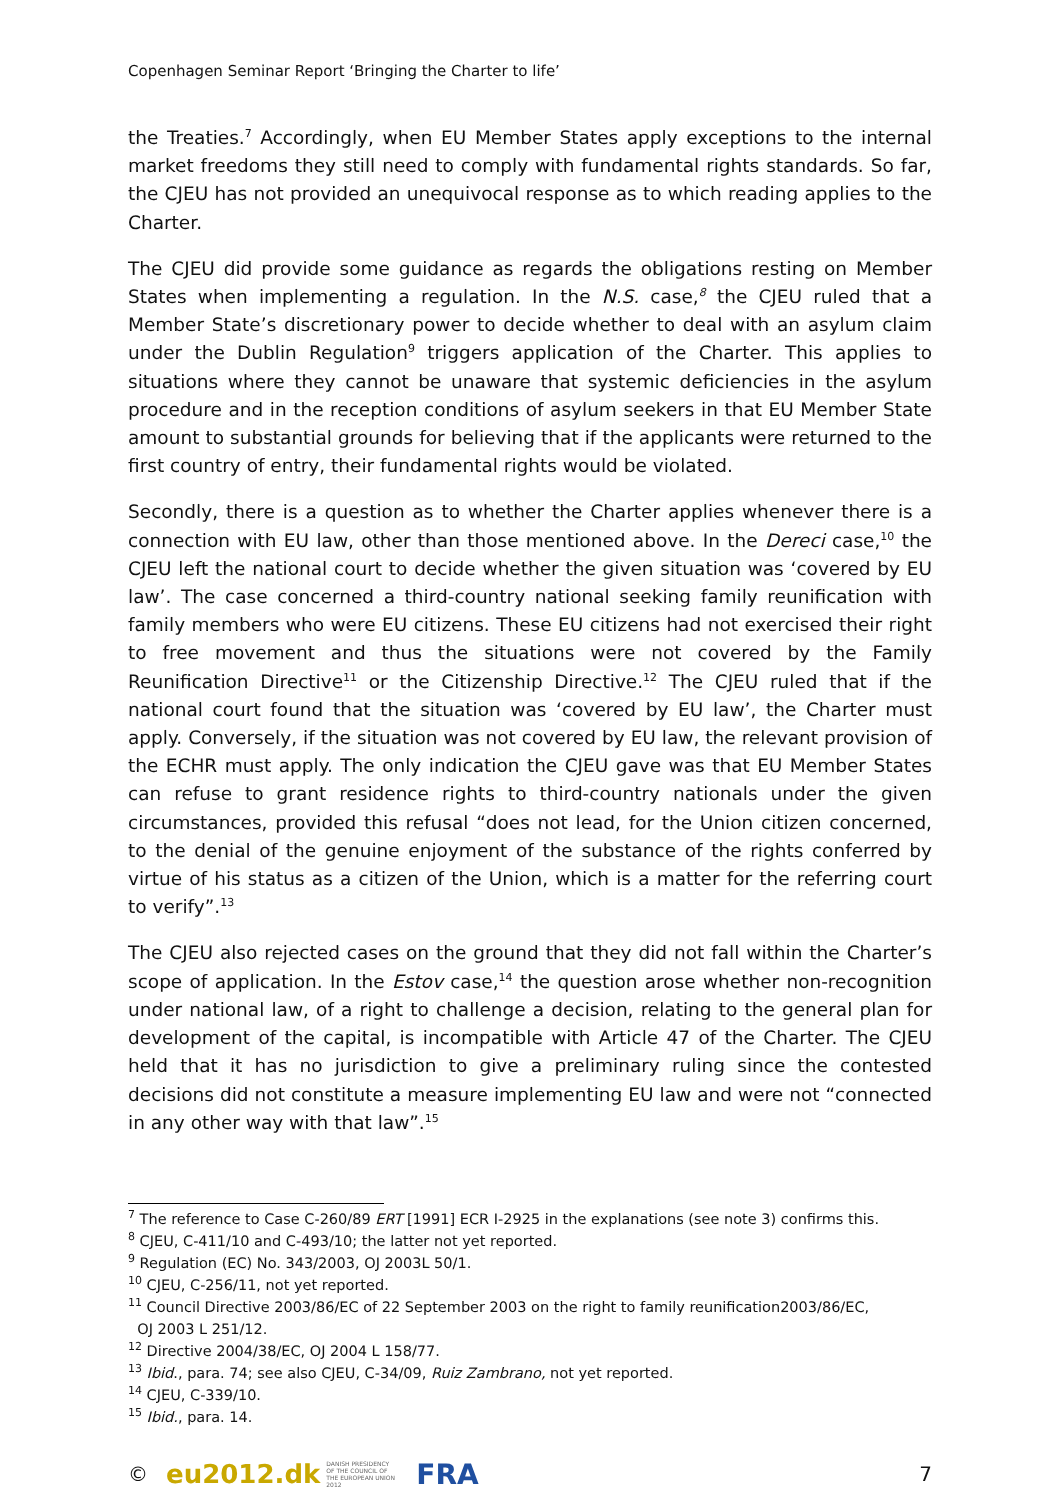Copenhagen Seminar Report ‘Bringing the Charter to life’
the Treaties.<sup>7</sup> Accordingly, when EU Member States apply exceptions to the internal market freedoms they still need to comply with fundamental rights standards. So far, the CJEU has not provided an unequivocal response as to which reading applies to the Charter.
The CJEU did provide some guidance as regards the obligations resting on Member States when implementing a regulation. In the N.S. case,<sup>8</sup> the CJEU ruled that a Member State’s discretionary power to decide whether to deal with an asylum claim under the Dublin Regulation<sup>9</sup> triggers application of the Charter. This applies to situations where they cannot be unaware that systemic deficiencies in the asylum procedure and in the reception conditions of asylum seekers in that EU Member State amount to substantial grounds for believing that if the applicants were returned to the first country of entry, their fundamental rights would be violated.
Secondly, there is a question as to whether the Charter applies whenever there is a connection with EU law, other than those mentioned above. In the Dereci case,<sup>10</sup> the CJEU left the national court to decide whether the given situation was ‘covered by EU law’. The case concerned a third-country national seeking family reunification with family members who were EU citizens. These EU citizens had not exercised their right to free movement and thus the situations were not covered by the Family Reunification Directive<sup>11</sup> or the Citizenship Directive.<sup>12</sup> The CJEU ruled that if the national court found that the situation was ‘covered by EU law’, the Charter must apply. Conversely, if the situation was not covered by EU law, the relevant provision of the ECHR must apply. The only indication the CJEU gave was that EU Member States can refuse to grant residence rights to third-country nationals under the given circumstances, provided this refusal “does not lead, for the Union citizen concerned, to the denial of the genuine enjoyment of the substance of the rights conferred by virtue of his status as a citizen of the Union, which is a matter for the referring court to verify”.<sup>13</sup>
The CJEU also rejected cases on the ground that they did not fall within the Charter’s scope of application. In the Estov case,<sup>14</sup> the question arose whether non-recognition under national law, of a right to challenge a decision, relating to the general plan for development of the capital, is incompatible with Article 47 of the Charter. The CJEU held that it has no jurisdiction to give a preliminary ruling since the contested decisions did not constitute a measure implementing EU law and were not “connected in any other way with that law”.<sup>15</sup>
<sup>7</sup> The reference to Case C-260/89 ERT [1991] ECR I-2925 in the explanations (see note 3) confirms this.
<sup>8</sup> CJEU, C-411/10 and C-493/10; the latter not yet reported.
<sup>9</sup> Regulation (EC) No. 343/2003, OJ 2003L 50/1.
<sup>10</sup> CJEU, C-256/11, not yet reported.
<sup>11</sup> Council Directive 2003/86/EC of 22 September 2003 on the right to family reunification2003/86/EC,
OJ 2003 L 251/12.
<sup>12</sup> Directive 2004/38/EC, OJ 2004 L 158/77.
<sup>13</sup> Ibid., para. 74; see also CJEU, C-34/09, Ruiz Zambrano, not yet reported.
<sup>14</sup> CJEU, C-339/10.
<sup>15</sup> Ibid., para. 14.
© eu2012.dk DANISH PRESIDENCY OF THE COUNCIL OF THE EUROPEAN UNION 2012 FRA 7